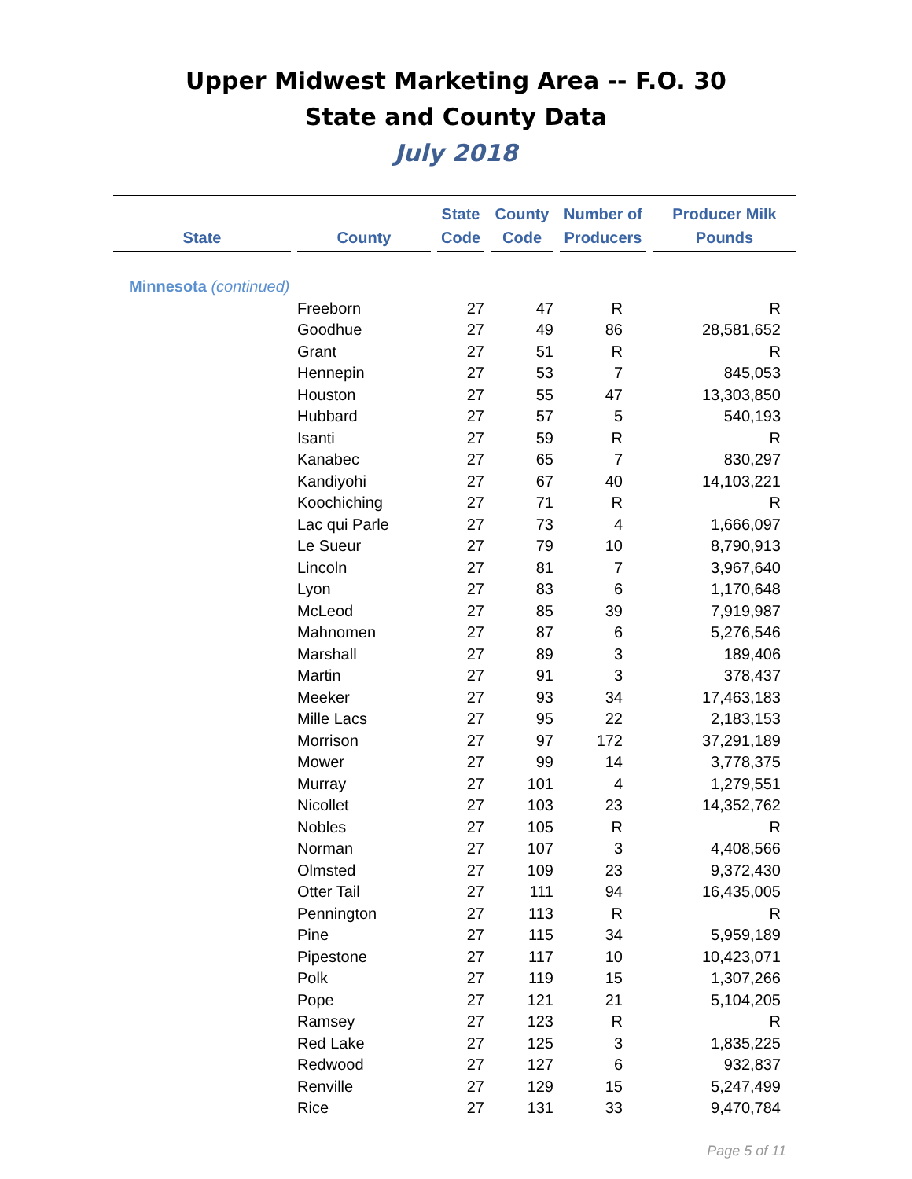Upper Midwest Marketing Area -- F.O. 30
State and County Data
July 2018
| State | | County | | State Code | | County Code | | Number of Producers | | Producer Milk Pounds |
| --- | --- | --- | --- | --- | --- | --- | --- | --- | --- | --- |
| Minnesota (continued) | | | | | | | | | | |
| | | Freeborn | | 27 | | 47 | | R | | R |
| | | Goodhue | | 27 | | 49 | | 86 | | 28,581,652 |
| | | Grant | | 27 | | 51 | | R | | R |
| | | Hennepin | | 27 | | 53 | | 7 | | 845,053 |
| | | Houston | | 27 | | 55 | | 47 | | 13,303,850 |
| | | Hubbard | | 27 | | 57 | | 5 | | 540,193 |
| | | Isanti | | 27 | | 59 | | R | | R |
| | | Kanabec | | 27 | | 65 | | 7 | | 830,297 |
| | | Kandiyohi | | 27 | | 67 | | 40 | | 14,103,221 |
| | | Koochiching | | 27 | | 71 | | R | | R |
| | | Lac qui Parle | | 27 | | 73 | | 4 | | 1,666,097 |
| | | Le Sueur | | 27 | | 79 | | 10 | | 8,790,913 |
| | | Lincoln | | 27 | | 81 | | 7 | | 3,967,640 |
| | | Lyon | | 27 | | 83 | | 6 | | 1,170,648 |
| | | McLeod | | 27 | | 85 | | 39 | | 7,919,987 |
| | | Mahnomen | | 27 | | 87 | | 6 | | 5,276,546 |
| | | Marshall | | 27 | | 89 | | 3 | | 189,406 |
| | | Martin | | 27 | | 91 | | 3 | | 378,437 |
| | | Meeker | | 27 | | 93 | | 34 | | 17,463,183 |
| | | Mille Lacs | | 27 | | 95 | | 22 | | 2,183,153 |
| | | Morrison | | 27 | | 97 | | 172 | | 37,291,189 |
| | | Mower | | 27 | | 99 | | 14 | | 3,778,375 |
| | | Murray | | 27 | | 101 | | 4 | | 1,279,551 |
| | | Nicollet | | 27 | | 103 | | 23 | | 14,352,762 |
| | | Nobles | | 27 | | 105 | | R | | R |
| | | Norman | | 27 | | 107 | | 3 | | 4,408,566 |
| | | Olmsted | | 27 | | 109 | | 23 | | 9,372,430 |
| | | Otter Tail | | 27 | | 111 | | 94 | | 16,435,005 |
| | | Pennington | | 27 | | 113 | | R | | R |
| | | Pine | | 27 | | 115 | | 34 | | 5,959,189 |
| | | Pipestone | | 27 | | 117 | | 10 | | 10,423,071 |
| | | Polk | | 27 | | 119 | | 15 | | 1,307,266 |
| | | Pope | | 27 | | 121 | | 21 | | 5,104,205 |
| | | Ramsey | | 27 | | 123 | | R | | R |
| | | Red Lake | | 27 | | 125 | | 3 | | 1,835,225 |
| | | Redwood | | 27 | | 127 | | 6 | | 932,837 |
| | | Renville | | 27 | | 129 | | 15 | | 5,247,499 |
| | | Rice | | 27 | | 131 | | 33 | | 9,470,784 |
Page 5 of 11